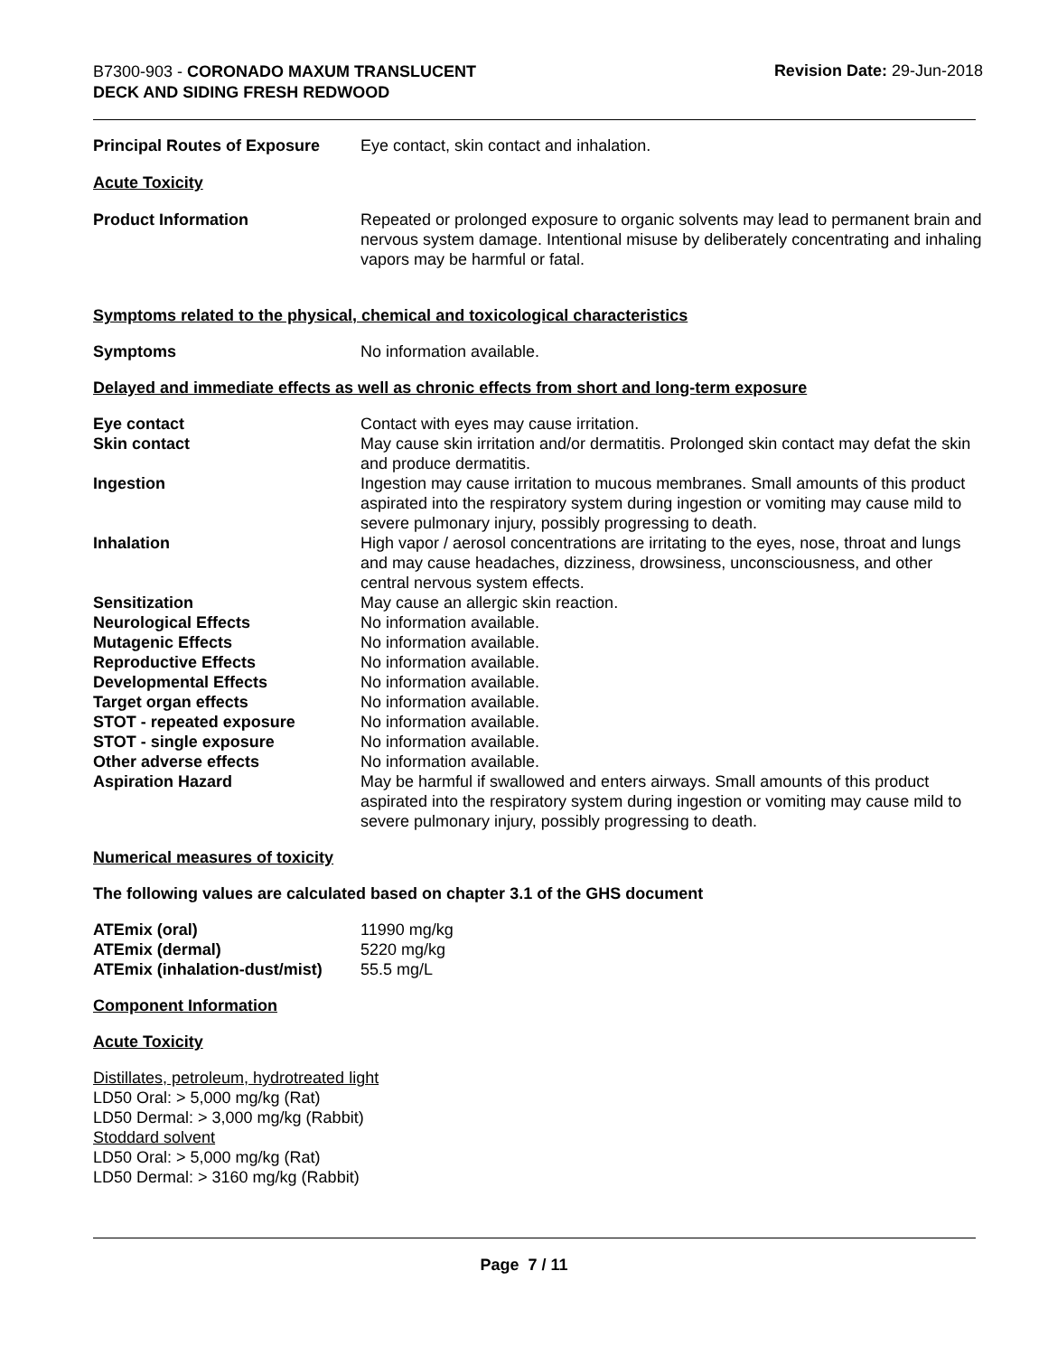B7300-903 - CORONADO MAXUM TRANSLUCENT
DECK AND SIDING FRESH REDWOOD
Revision Date: 29-Jun-2018
| Principal Routes of Exposure | Eye contact, skin contact and inhalation. |
Acute Toxicity
| Product Information | Repeated or prolonged exposure to organic solvents may lead to permanent brain and nervous system damage. Intentional misuse by deliberately concentrating and inhaling vapors may be harmful or fatal. |
Symptoms related to the physical, chemical and toxicological characteristics
| Symptoms | No information available. |
Delayed and immediate effects as well as chronic effects from short and long-term exposure
| Eye contact | Contact with eyes may cause irritation. |
| Skin contact | May cause skin irritation and/or dermatitis. Prolonged skin contact may defat the skin and produce dermatitis. |
| Ingestion | Ingestion may cause irritation to mucous membranes. Small amounts of this product aspirated into the respiratory system during ingestion or vomiting may cause mild to severe pulmonary injury, possibly progressing to death. |
| Inhalation | High vapor / aerosol concentrations are irritating to the eyes, nose, throat and lungs and may cause headaches, dizziness, drowsiness, unconsciousness, and other central nervous system effects. |
| Sensitization | May cause an allergic skin reaction. |
| Neurological Effects | No information available. |
| Mutagenic Effects | No information available. |
| Reproductive Effects | No information available. |
| Developmental Effects | No information available. |
| Target organ effects | No information available. |
| STOT - repeated exposure | No information available. |
| STOT - single exposure | No information available. |
| Other adverse effects | No information available. |
| Aspiration Hazard | May be harmful if swallowed and enters airways. Small amounts of this product aspirated into the respiratory system during ingestion or vomiting may cause mild to severe pulmonary injury, possibly progressing to death. |
Numerical measures of toxicity
The following values are calculated based on chapter 3.1 of the GHS document
| ATEmix (oral) | 11990 mg/kg |
| ATEmix (dermal) | 5220 mg/kg |
| ATEmix (inhalation-dust/mist) | 55.5 mg/L |
Component Information
Acute Toxicity
Distillates, petroleum, hydrotreated light
LD50 Oral: > 5,000 mg/kg (Rat)
LD50 Dermal: > 3,000 mg/kg (Rabbit)
Stoddard solvent
LD50 Oral: > 5,000 mg/kg (Rat)
LD50 Dermal: > 3160 mg/kg (Rabbit)
Page 7 / 11